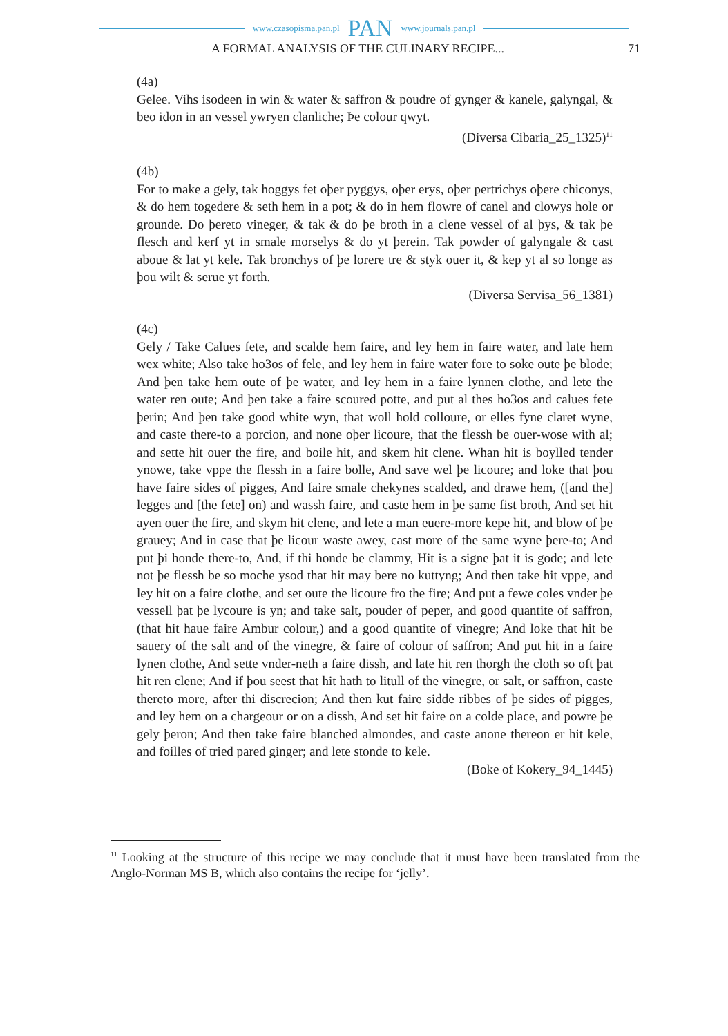www.czasopisma.pan.pl PAN www.journals.pan.pl
A FORMAL ANALYSIS OF THE CULINARY RECIPE... 71
(4a)
Gelee. Vihs isodeen in win & water & saffron & poudre of gynger & kanele, galyngal, & beo idon in an vessel ywryen clanliche; Þe colour qwyt.
(Diversa Cibaria_25_1325)<sup>11</sup>
(4b)
For to make a gely, tak hoggys fet oþer pyggys, oþer erys, oþer pertrichys oþere chiconys, & do hem togedere & seth hem in a pot; & do in hem flowre of canel and clowys hole or grounde. Do þereto vineger, & tak & do þe broth in a clene vessel of al þys, & tak þe flesch and kerf yt in smale morselys & do yt þerein. Tak powder of galyngale & cast aboue & lat yt kele. Tak bronchys of þe lorere tre & styk ouer it, & kep yt al so longe as þou wilt & serue yt forth.
(Diversa Servisa_56_1381)
(4c)
Gely / Take Calues fete, and scalde hem faire, and ley hem in faire water, and late hem wex white; Also take ho3os of fele, and ley hem in faire water fore to soke oute þe blode; And þen take hem oute of þe water, and ley hem in a faire lynnen clothe, and lete the water ren oute; And þen take a faire scoured potte, and put al thes ho3os and calues fete þerin; And þen take good white wyn, that woll hold colloure, or elles fyne claret wyne, and caste there-to a porcion, and none oþer licoure, that the flessh be ouer-wose with al; and sette hit ouer the fire, and boile hit, and skem hit clene. Whan hit is boylled tender ynowe, take vppe the flessh in a faire bolle, And save wel þe licoure; and loke that þou have faire sides of pigges, And faire smale chekynes scalded, and drawe hem, ([and the] legges and [the fete] on) and wassh faire, and caste hem in þe same fist broth, And set hit ayen ouer the fire, and skym hit clene, and lete a man euere-more kepe hit, and blow of þe grauey; And in case that þe licour waste awey, cast more of the same wyne þere-to; And put þi honde there-to, And, if thi honde be clammy, Hit is a signe þat it is gode; and lete not þe flessh be so moche ysod that hit may bere no kuttyng; And then take hit vppe, and ley hit on a faire clothe, and set oute the licoure fro the fire; And put a fewe coles vnder þe vessell þat þe lycoure is yn; and take salt, pouder of peper, and good quantite of saffron, (that hit haue faire Ambur colour,) and a good quantite of vinegre; And loke that hit be sauery of the salt and of the vinegre, & faire of colour of saffron; And put hit in a faire lynen clothe, And sette vnder-neth a faire dissh, and late hit ren thorgh the cloth so oft þat hit ren clene; And if þou seest that hit hath to litull of the vinegre, or salt, or saffron, caste thereto more, after thi discrecion; And then kut faire sidde ribbes of þe sides of pigges, and ley hem on a chargeour or on a dissh, And set hit faire on a colde place, and powre þe gely þeron; And then take faire blanched almondes, and caste anone thereon er hit kele, and foilles of tried pared ginger; and lete stonde to kele.
(Boke of Kokery_94_1445)
<sup>11</sup> Looking at the structure of this recipe we may conclude that it must have been translated from the Anglo-Norman MS B, which also contains the recipe for ‘jelly’.